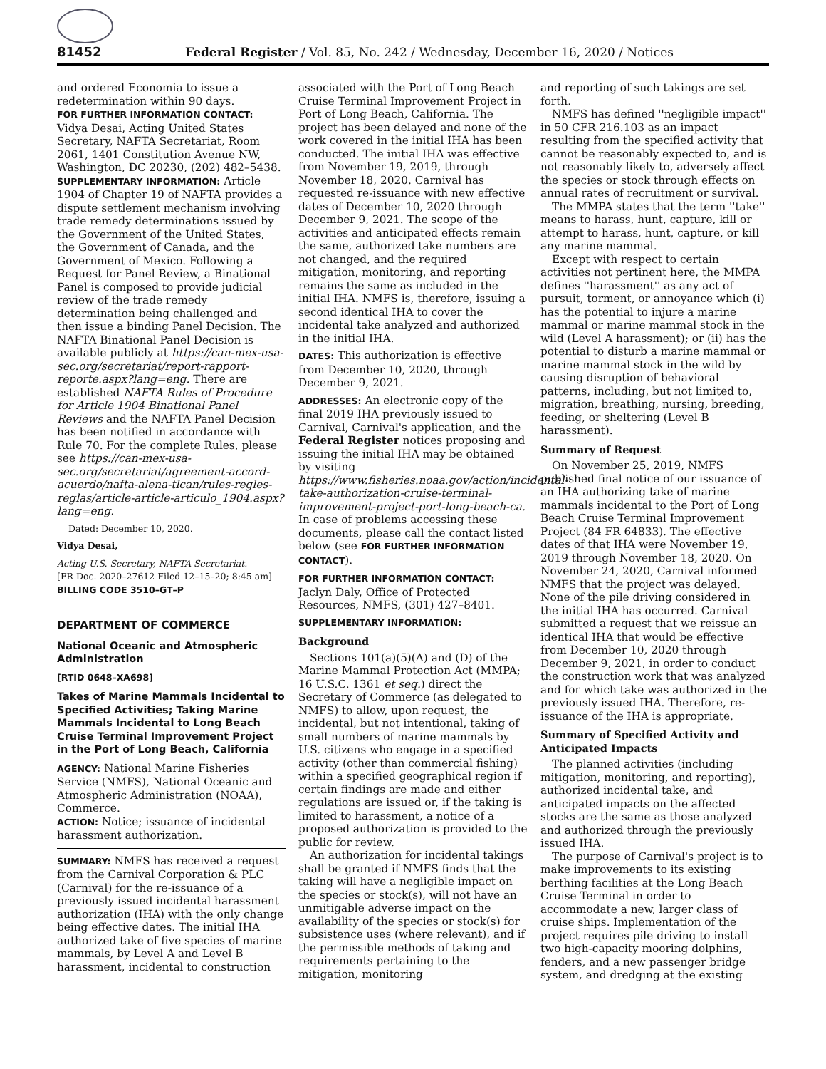81452 Federal Register / Vol. 85, No. 242 / Wednesday, December 16, 2020 / Notices
and ordered Economia to issue a redetermination within 90 days.
FOR FURTHER INFORMATION CONTACT: Vidya Desai, Acting United States Secretary, NAFTA Secretariat, Room 2061, 1401 Constitution Avenue NW, Washington, DC 20230, (202) 482–5438.
SUPPLEMENTARY INFORMATION: Article 1904 of Chapter 19 of NAFTA provides a dispute settlement mechanism involving trade remedy determinations issued by the Government of the United States, the Government of Canada, and the Government of Mexico. Following a Request for Panel Review, a Binational Panel is composed to provide judicial review of the trade remedy determination being challenged and then issue a binding Panel Decision. The NAFTA Binational Panel Decision is available publicly at https://can-mex-usa-sec.org/secretariat/report-rapport-reporte.aspx?lang=eng. There are established NAFTA Rules of Procedure for Article 1904 Binational Panel Reviews and the NAFTA Panel Decision has been notified in accordance with Rule 70. For the complete Rules, please see https://can-mex-usa-sec.org/secretariat/agreement-accord-acuerdo/nafta-alena-tlcan/rules-regles-reglas/article-article-articulo_1904.aspx?lang=eng.
Dated: December 10, 2020.
Vidya Desai,
Acting U.S. Secretary, NAFTA Secretariat.
[FR Doc. 2020–27612 Filed 12–15–20; 8:45 am]
BILLING CODE 3510–GT–P
DEPARTMENT OF COMMERCE
National Oceanic and Atmospheric Administration
[RTID 0648–XA698]
Takes of Marine Mammals Incidental to Specified Activities; Taking Marine Mammals Incidental to Long Beach Cruise Terminal Improvement Project in the Port of Long Beach, California
AGENCY: National Marine Fisheries Service (NMFS), National Oceanic and Atmospheric Administration (NOAA), Commerce.
ACTION: Notice; issuance of incidental harassment authorization.
SUMMARY: NMFS has received a request from the Carnival Corporation & PLC (Carnival) for the re-issuance of a previously issued incidental harassment authorization (IHA) with the only change being effective dates. The initial IHA authorized take of five species of marine mammals, by Level A and Level B harassment, incidental to construction
associated with the Port of Long Beach Cruise Terminal Improvement Project in Port of Long Beach, California. The project has been delayed and none of the work covered in the initial IHA has been conducted. The initial IHA was effective from November 19, 2019, through November 18, 2020. Carnival has requested re-issuance with new effective dates of December 10, 2020 through December 9, 2021. The scope of the activities and anticipated effects remain the same, authorized take numbers are not changed, and the required mitigation, monitoring, and reporting remains the same as included in the initial IHA. NMFS is, therefore, issuing a second identical IHA to cover the incidental take analyzed and authorized in the initial IHA.
DATES: This authorization is effective from December 10, 2020, through December 9, 2021.
ADDRESSES: An electronic copy of the final 2019 IHA previously issued to Carnival, Carnival's application, and the Federal Register notices proposing and issuing the initial IHA may be obtained by visiting https://www.fisheries.noaa.gov/action/incidental-take-authorization-cruise-terminal-improvement-project-port-long-beach-ca. In case of problems accessing these documents, please call the contact listed below (see FOR FURTHER INFORMATION CONTACT).
FOR FURTHER INFORMATION CONTACT: Jaclyn Daly, Office of Protected Resources, NMFS, (301) 427–8401.
SUPPLEMENTARY INFORMATION:
Background
Sections 101(a)(5)(A) and (D) of the Marine Mammal Protection Act (MMPA; 16 U.S.C. 1361 et seq.) direct the Secretary of Commerce (as delegated to NMFS) to allow, upon request, the incidental, but not intentional, taking of small numbers of marine mammals by U.S. citizens who engage in a specified activity (other than commercial fishing) within a specified geographical region if certain findings are made and either regulations are issued or, if the taking is limited to harassment, a notice of a proposed authorization is provided to the public for review.
An authorization for incidental takings shall be granted if NMFS finds that the taking will have a negligible impact on the species or stock(s), will not have an unmitigable adverse impact on the availability of the species or stock(s) for subsistence uses (where relevant), and if the permissible methods of taking and requirements pertaining to the mitigation, monitoring
and reporting of such takings are set forth.
NMFS has defined ''negligible impact'' in 50 CFR 216.103 as an impact resulting from the specified activity that cannot be reasonably expected to, and is not reasonably likely to, adversely affect the species or stock through effects on annual rates of recruitment or survival.
The MMPA states that the term ''take'' means to harass, hunt, capture, kill or attempt to harass, hunt, capture, or kill any marine mammal.
Except with respect to certain activities not pertinent here, the MMPA defines ''harassment'' as any act of pursuit, torment, or annoyance which (i) has the potential to injure a marine mammal or marine mammal stock in the wild (Level A harassment); or (ii) has the potential to disturb a marine mammal or marine mammal stock in the wild by causing disruption of behavioral patterns, including, but not limited to, migration, breathing, nursing, breeding, feeding, or sheltering (Level B harassment).
Summary of Request
On November 25, 2019, NMFS published final notice of our issuance of an IHA authorizing take of marine mammals incidental to the Port of Long Beach Cruise Terminal Improvement Project (84 FR 64833). The effective dates of that IHA were November 19, 2019 through November 18, 2020. On November 24, 2020, Carnival informed NMFS that the project was delayed. None of the pile driving considered in the initial IHA has occurred. Carnival submitted a request that we reissue an identical IHA that would be effective from December 10, 2020 through December 9, 2021, in order to conduct the construction work that was analyzed and for which take was authorized in the previously issued IHA. Therefore, re-issuance of the IHA is appropriate.
Summary of Specified Activity and Anticipated Impacts
The planned activities (including mitigation, monitoring, and reporting), authorized incidental take, and anticipated impacts on the affected stocks are the same as those analyzed and authorized through the previously issued IHA.
The purpose of Carnival's project is to make improvements to its existing berthing facilities at the Long Beach Cruise Terminal in order to accommodate a new, larger class of cruise ships. Implementation of the project requires pile driving to install two high-capacity mooring dolphins, fenders, and a new passenger bridge system, and dredging at the existing